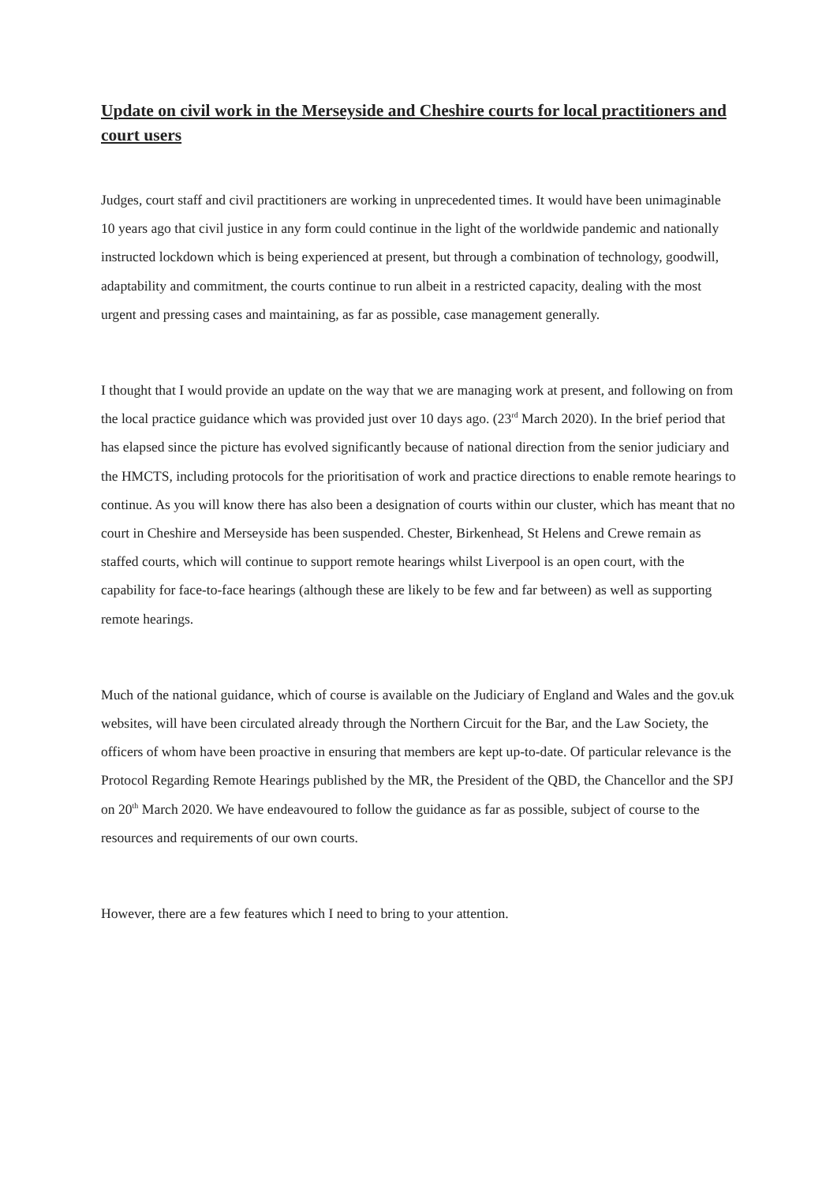Update on civil work in the Merseyside and Cheshire courts for local practitioners and court users
Judges, court staff and civil practitioners are working in unprecedented times. It would have been unimaginable 10 years ago that civil justice in any form could continue in the light of the worldwide pandemic and nationally instructed lockdown which is being experienced at present, but through a combination of technology, goodwill, adaptability and commitment, the courts continue to run albeit in a restricted capacity, dealing with the most urgent and pressing cases and maintaining, as far as possible, case management generally.
I thought that I would provide an update on the way that we are managing work at present, and following on from the local practice guidance which was provided just over 10 days ago. (23<sup>rd</sup> March 2020). In the brief period that has elapsed since the picture has evolved significantly because of national direction from the senior judiciary and the HMCTS, including protocols for the prioritisation of work and practice directions to enable remote hearings to continue. As you will know there has also been a designation of courts within our cluster, which has meant that no court in Cheshire and Merseyside has been suspended. Chester, Birkenhead, St Helens and Crewe remain as staffed courts, which will continue to support remote hearings whilst Liverpool is an open court, with the capability for face-to-face hearings (although these are likely to be few and far between) as well as supporting remote hearings.
Much of the national guidance, which of course is available on the Judiciary of England and Wales and the gov.uk websites, will have been circulated already through the Northern Circuit for the Bar, and the Law Society, the officers of whom have been proactive in ensuring that members are kept up-to-date. Of particular relevance is the Protocol Regarding Remote Hearings published by the MR, the President of the QBD, the Chancellor and the SPJ on 20<sup>th</sup> March 2020. We have endeavoured to follow the guidance as far as possible, subject of course to the resources and requirements of our own courts.
However, there are a few features which I need to bring to your attention.